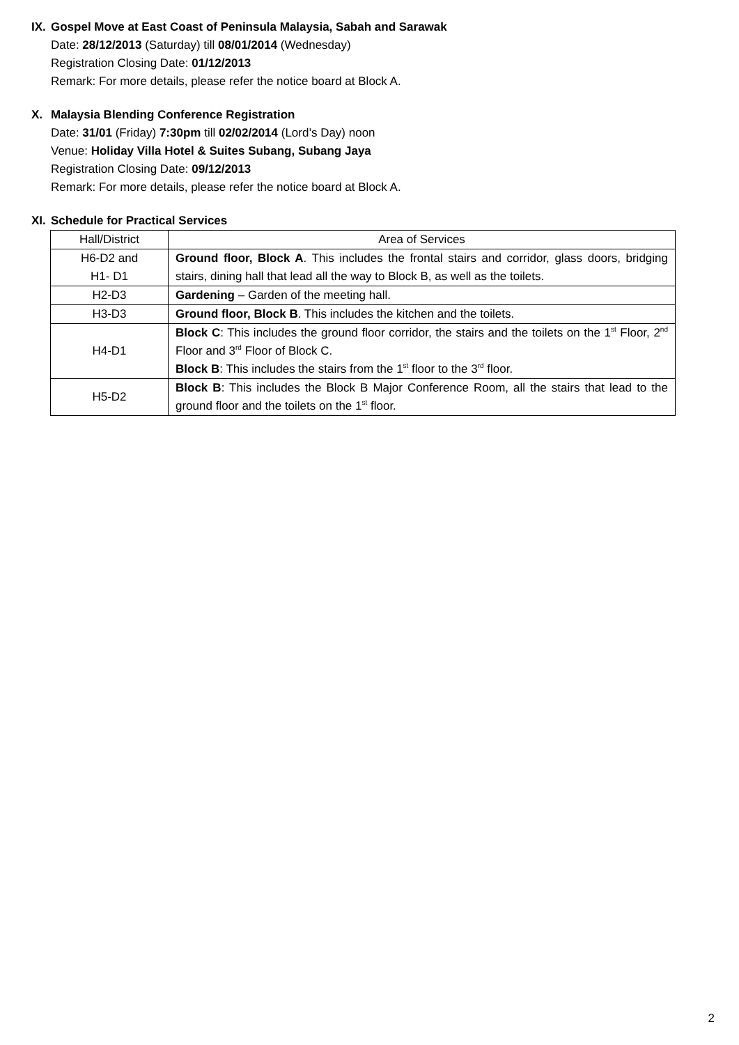IX. Gospel Move at East Coast of Peninsula Malaysia, Sabah and Sarawak
Date: 28/12/2013 (Saturday) till 08/01/2014 (Wednesday)
Registration Closing Date: 01/12/2013
Remark: For more details, please refer the notice board at Block A.
X. Malaysia Blending Conference Registration
Date: 31/01 (Friday) 7:30pm till 02/02/2014 (Lord’s Day) noon
Venue: Holiday Villa Hotel & Suites Subang, Subang Jaya
Registration Closing Date: 09/12/2013
Remark: For more details, please refer the notice board at Block A.
XI. Schedule for Practical Services
| Hall/District | Area of Services |
| --- | --- |
| H6-D2 and H1- D1 | Ground floor, Block A . This includes the frontal stairs and corridor, glass doors, bridging stairs, dining hall that lead all the way to Block B, as well as the toilets. |
| H2-D3 | Gardening – Garden of the meeting hall. |
| H3-D3 | Ground floor, Block B . This includes the kitchen and the toilets. |
| H4-D1 | Block C : This includes the ground floor corridor, the stairs and the toilets on the 1<sup>st</sup> Floor, 2<sup>nd</sup> Floor and 3<sup>rd</sup> Floor of Block C. Block B : This includes the stairs from the 1<sup>st</sup> floor to the 3<sup>rd</sup> floor. |
| H5-D2 | Block B : This includes the Block B Major Conference Room, all the stairs that lead to the ground floor and the toilets on the 1<sup>st</sup> floor. |
2